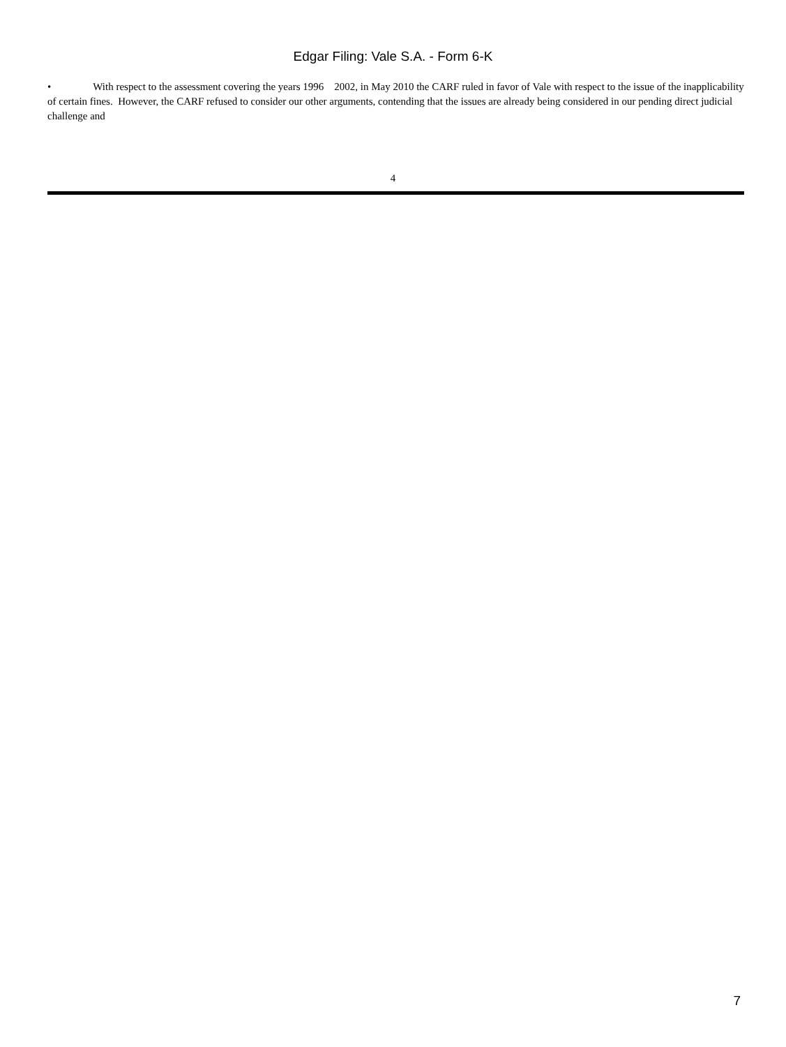Edgar Filing: Vale S.A. - Form 6-K
• With respect to the assessment covering the years 1996 2002, in May 2010 the CARF ruled in favor of Vale with respect to the issue of the inapplicability of certain fines. However, the CARF refused to consider our other arguments, contending that the issues are already being considered in our pending direct judicial challenge and
4
7